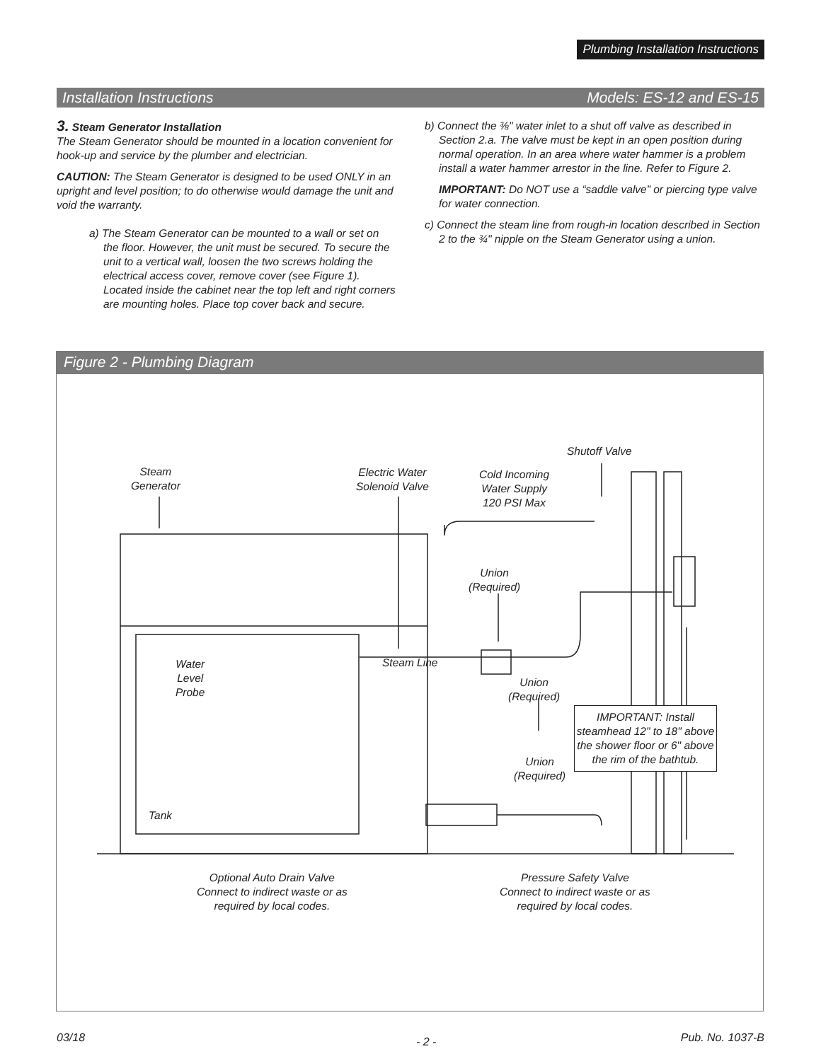Plumbing Installation Instructions
Installation Instructions Models: ES-12 and ES-15
3. Steam Generator Installation
The Steam Generator should be mounted in a location convenient for hook-up and service by the plumber and electrician.
CAUTION: The Steam Generator is designed to be used ONLY in an upright and level position; to do otherwise would damage the unit and void the warranty.
a) The Steam Generator can be mounted to a wall or set on the floor. However, the unit must be secured. To secure the unit to a vertical wall, loosen the two screws holding the electrical access cover, remove cover (see Figure 1). Located inside the cabinet near the top left and right corners are mounting holes. Place top cover back and secure.
b) Connect the ⅜" water inlet to a shut off valve as described in Section 2.a. The valve must be kept in an open position during normal operation. In an area where water hammer is a problem install a water hammer arrestor in the line. Refer to Figure 2.
IMPORTANT: Do NOT use a “saddle valve” or piercing type valve for water connection.
c) Connect the steam line from rough-in location described in Section 2 to the ¾" nipple on the Steam Generator using a union.
Figure 2 - Plumbing Diagram
Steam
Generator
Electric Water
Solenoid Valve
Cold Incoming
Water Supply
120 PSI Max
Shutoff Valve
Union
(Required)
Water
Level
Probe
Steam Line
Union
(Required)
IMPORTANT: Install steamhead 12" to 18" above the shower floor or 6" above the rim of the bathtub.
Union
(Required)
Tank
Optional Auto Drain Valve
Connect to indirect waste or as
required by local codes.
Pressure Safety Valve
Connect to indirect waste or as
required by local codes.
03/18 - 2 - Pub. No. 1037-B